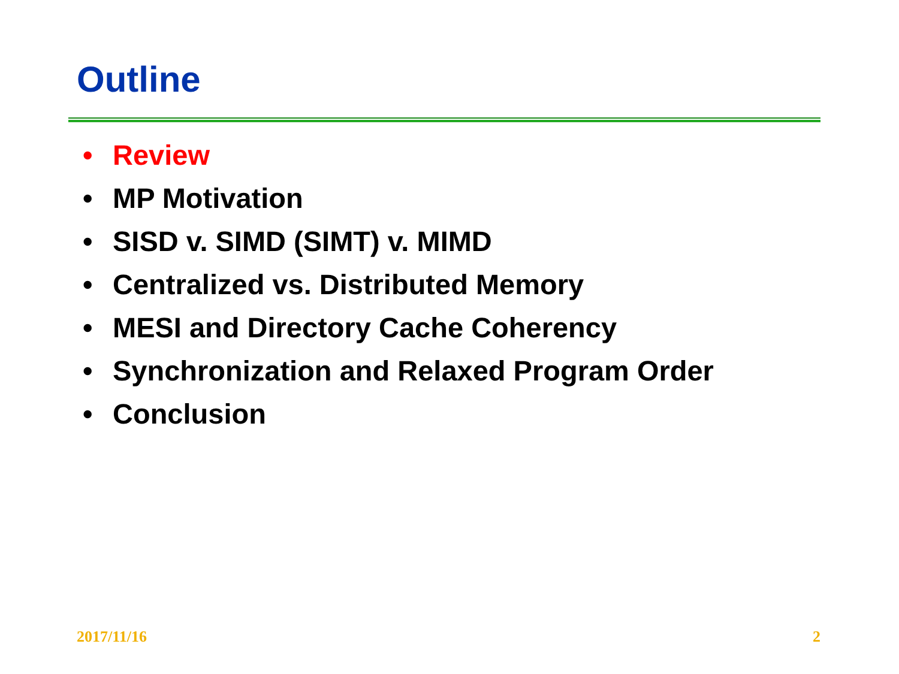Outline
• Review
• MP Motivation
• SISD v. SIMD (SIMT) v. MIMD
• Centralized vs. Distributed Memory
• MESI and Directory Cache Coherency
• Synchronization and Relaxed Program Order
• Conclusion
2017/11/16 2